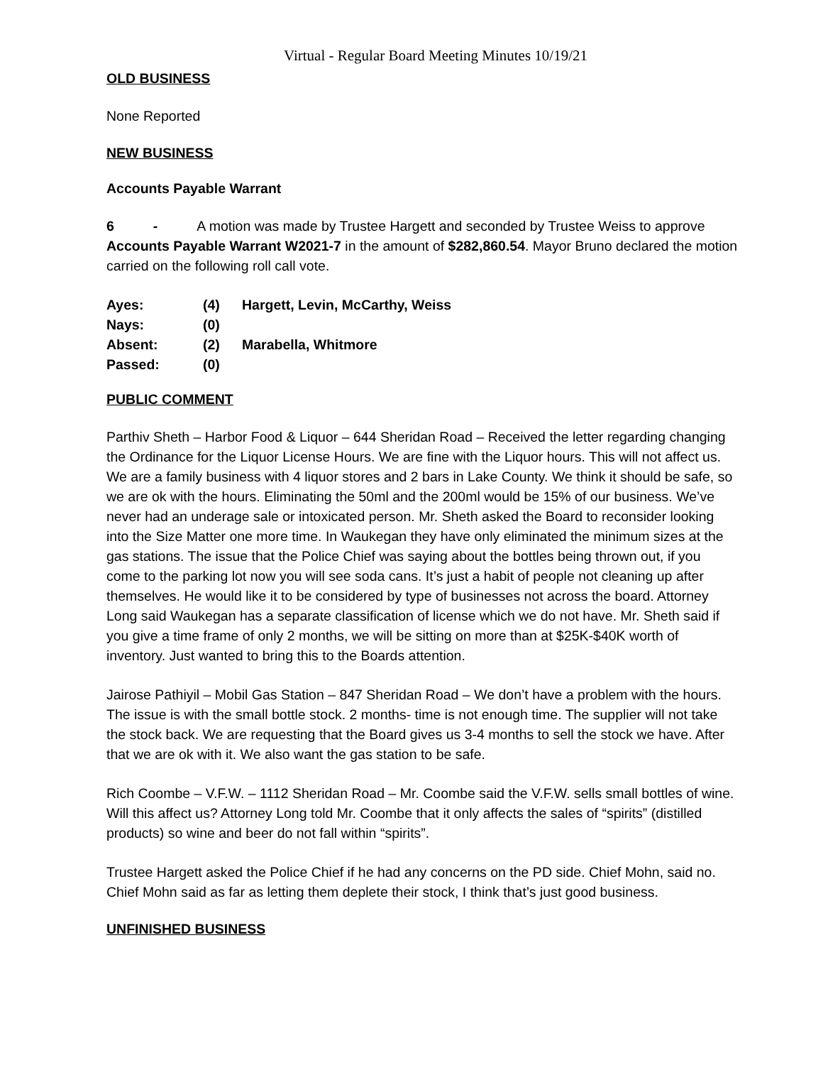Virtual - Regular Board Meeting Minutes 10/19/21
OLD BUSINESS
None Reported
NEW BUSINESS
Accounts Payable Warrant
6 - A motion was made by Trustee Hargett and seconded by Trustee Weiss to approve Accounts Payable Warrant W2021-7 in the amount of $282,860.54. Mayor Bruno declared the motion carried on the following roll call vote.
| Ayes: | (4) | Hargett, Levin, McCarthy, Weiss |
| Nays: | (0) | |
| Absent: | (2) | Marabella, Whitmore |
| Passed: | (0) | |
PUBLIC COMMENT
Parthiv Sheth – Harbor Food & Liquor – 644 Sheridan Road – Received the letter regarding changing the Ordinance for the Liquor License Hours. We are fine with the Liquor hours. This will not affect us. We are a family business with 4 liquor stores and 2 bars in Lake County. We think it should be safe, so we are ok with the hours. Eliminating the 50ml and the 200ml would be 15% of our business. We’ve never had an underage sale or intoxicated person. Mr. Sheth asked the Board to reconsider looking into the Size Matter one more time. In Waukegan they have only eliminated the minimum sizes at the gas stations. The issue that the Police Chief was saying about the bottles being thrown out, if you come to the parking lot now you will see soda cans. It’s just a habit of people not cleaning up after themselves. He would like it to be considered by type of businesses not across the board. Attorney Long said Waukegan has a separate classification of license which we do not have. Mr. Sheth said if you give a time frame of only 2 months, we will be sitting on more than at $25K-$40K worth of inventory. Just wanted to bring this to the Boards attention.
Jairose Pathiyil – Mobil Gas Station – 847 Sheridan Road – We don’t have a problem with the hours. The issue is with the small bottle stock. 2 months- time is not enough time. The supplier will not take the stock back. We are requesting that the Board gives us 3-4 months to sell the stock we have. After that we are ok with it. We also want the gas station to be safe.
Rich Coombe – V.F.W. – 1112 Sheridan Road – Mr. Coombe said the V.F.W. sells small bottles of wine. Will this affect us? Attorney Long told Mr. Coombe that it only affects the sales of “spirits” (distilled products) so wine and beer do not fall within “spirits”.
Trustee Hargett asked the Police Chief if he had any concerns on the PD side. Chief Mohn, said no. Chief Mohn said as far as letting them deplete their stock, I think that’s just good business.
UNFINISHED BUSINESS